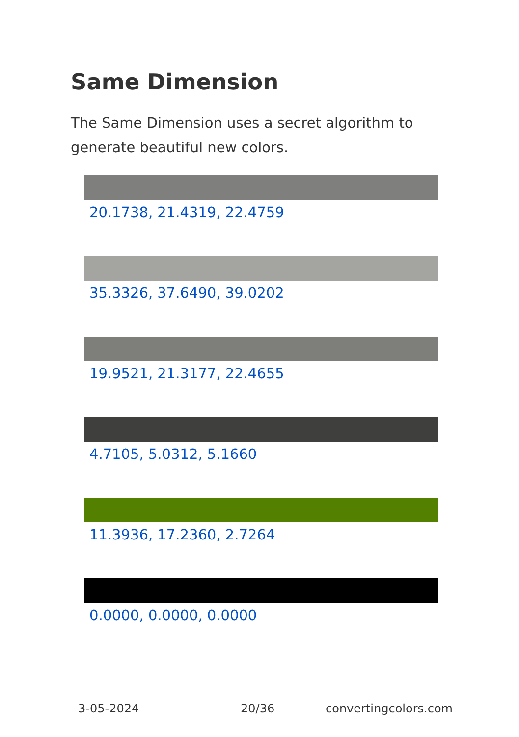Same Dimension
The Same Dimension uses a secret algorithm to generate beautiful new colors.
20.1738, 21.4319, 22.4759
35.3326, 37.6490, 39.0202
19.9521, 21.3177, 22.4655
4.7105, 5.0312, 5.1660
11.3936, 17.2360, 2.7264
0.0000, 0.0000, 0.0000
3-05-2024 20/36 convertingcolors.com